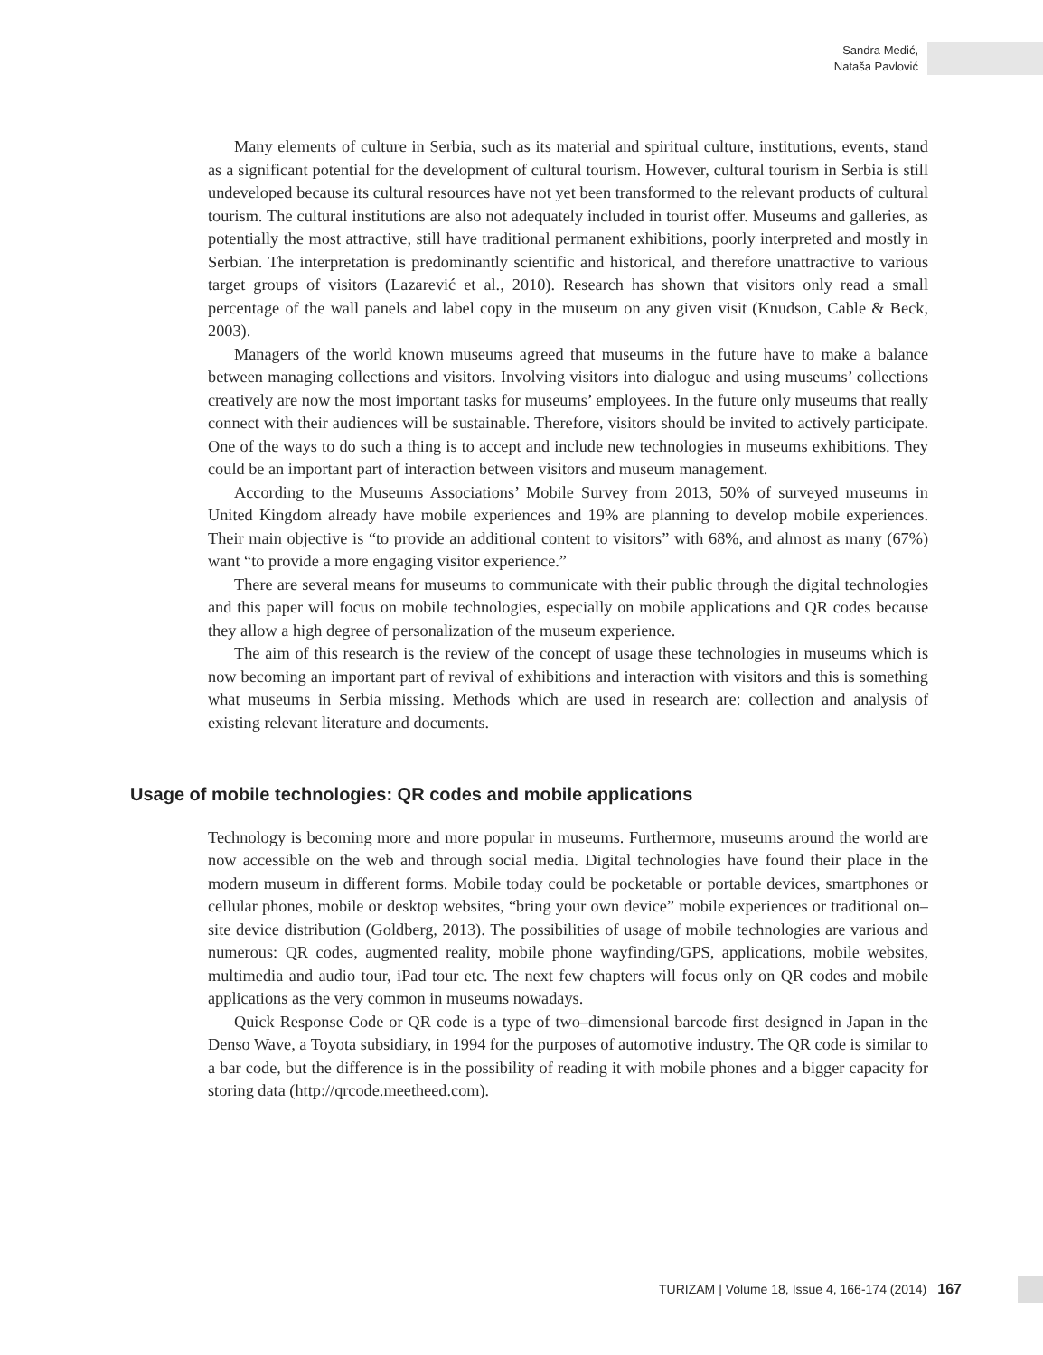Sandra Medić,
Nataša Pavlović
Many elements of culture in Serbia, such as its material and spiritual culture, institutions, events, stand as a significant potential for the development of cultural tourism. However, cultural tourism in Serbia is still undeveloped because its cultural resources have not yet been transformed to the relevant products of cultural tourism. The cultural institutions are also not adequately included in tourist offer. Museums and galleries, as potentially the most attractive, still have traditional permanent exhibitions, poorly interpreted and mostly in Serbian. The interpretation is predominantly scientific and historical, and therefore unattractive to various target groups of visitors (Lazarević et al., 2010). Research has shown that visitors only read a small percentage of the wall panels and label copy in the museum on any given visit (Knudson, Cable & Beck, 2003).
Managers of the world known museums agreed that museums in the future have to make a balance between managing collections and visitors. Involving visitors into dialogue and using museums’ collections creatively are now the most important tasks for museums’ employees. In the future only museums that really connect with their audiences will be sustainable. Therefore, visitors should be invited to actively participate. One of the ways to do such a thing is to accept and include new technologies in museums exhibitions. They could be an important part of interaction between visitors and museum management.
According to the Museums Associations’ Mobile Survey from 2013, 50% of surveyed museums in United Kingdom already have mobile experiences and 19% are planning to develop mobile experiences. Their main objective is “to provide an additional content to visitors” with 68%, and almost as many (67%) want “to provide a more engaging visitor experience.”
There are several means for museums to communicate with their public through the digital technologies and this paper will focus on mobile technologies, especially on mobile applications and QR codes because they allow a high degree of personalization of the museum experience.
The aim of this research is the review of the concept of usage these technologies in museums which is now becoming an important part of revival of exhibitions and interaction with visitors and this is something what museums in Serbia missing. Methods which are used in research are: collection and analysis of existing relevant literature and documents.
Usage of mobile technologies: QR codes and mobile applications
Technology is becoming more and more popular in museums. Furthermore, museums around the world are now accessible on the web and through social media. Digital technologies have found their place in the modern museum in different forms. Mobile today could be pocketable or portable devices, smartphones or cellular phones, mobile or desktop websites, “bring your own device” mobile experiences or traditional on–site device distribution (Goldberg, 2013). The possibilities of usage of mobile technologies are various and numerous: QR codes, augmented reality, mobile phone wayfinding/GPS, applications, mobile websites, multimedia and audio tour, iPad tour etc. The next few chapters will focus only on QR codes and mobile applications as the very common in museums nowadays.
Quick Response Code or QR code is a type of two–dimensional barcode first designed in Japan in the Denso Wave, a Toyota subsidiary, in 1994 for the purposes of automotive industry. The QR code is similar to a bar code, but the difference is in the possibility of reading it with mobile phones and a bigger capacity for storing data (http://qrcode.meetheed.com).
TURIZAM | Volume 18, Issue 4, 166-174 (2014) 167